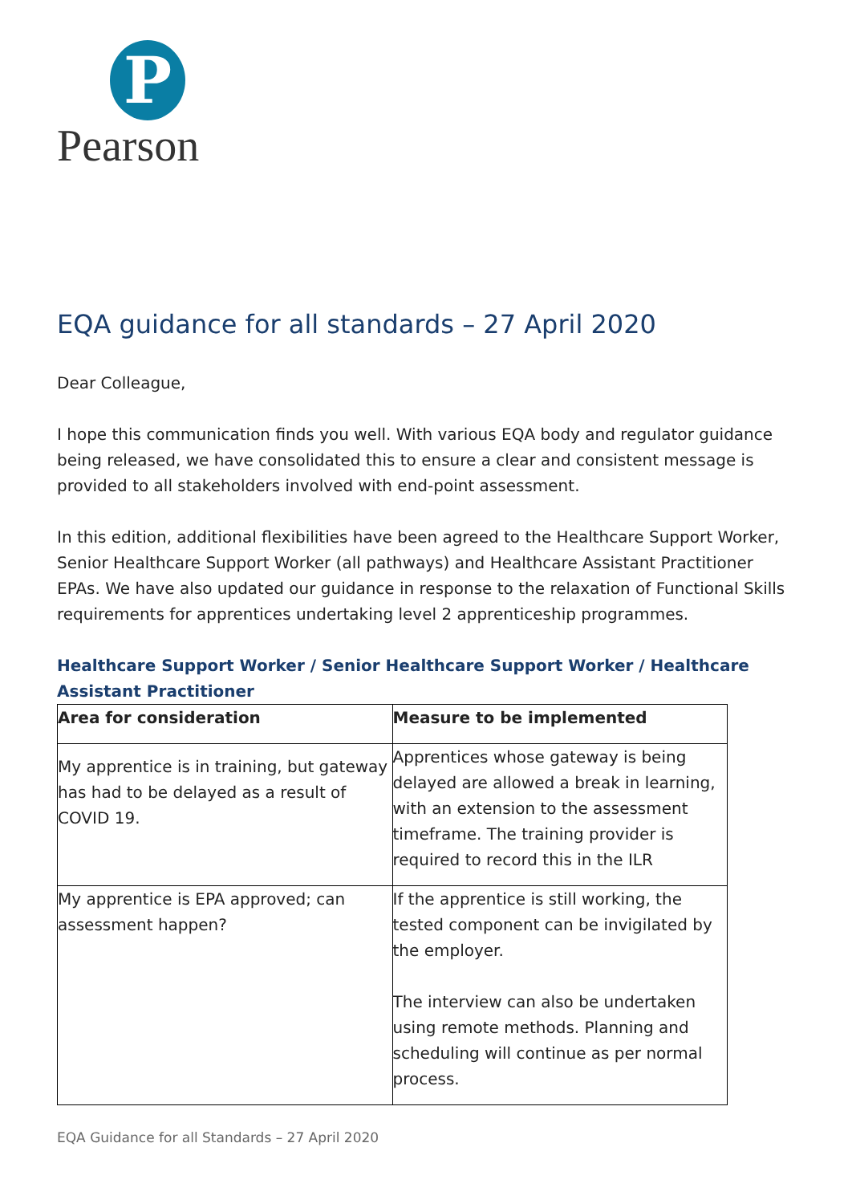P
Pearson
EQA guidance for all standards – 27 April 2020
Dear Colleague,
I hope this communication finds you well. With various EQA body and regulator guidance being released, we have consolidated this to ensure a clear and consistent message is provided to all stakeholders involved with end-point assessment.
In this edition, additional flexibilities have been agreed to the Healthcare Support Worker, Senior Healthcare Support Worker (all pathways) and Healthcare Assistant Practitioner EPAs. We have also updated our guidance in response to the relaxation of Functional Skills requirements for apprentices undertaking level 2 apprenticeship programmes.
Healthcare Support Worker / Senior Healthcare Support Worker / Healthcare Assistant Practitioner
| Area for consideration | Measure to be implemented |
| --- | --- |
| My apprentice is in training, but gateway has had to be delayed as a result of COVID 19. | Apprentices whose gateway is being delayed are allowed a break in learning, with an extension to the assessment timeframe. The training provider is required to record this in the ILR |
| My apprentice is EPA approved; can assessment happen? | If the apprentice is still working, the tested component can be invigilated by the employer. The interview can also be undertaken using remote methods. Planning and scheduling will continue as per normal process. |
EQA Guidance for all Standards – 27 April 2020